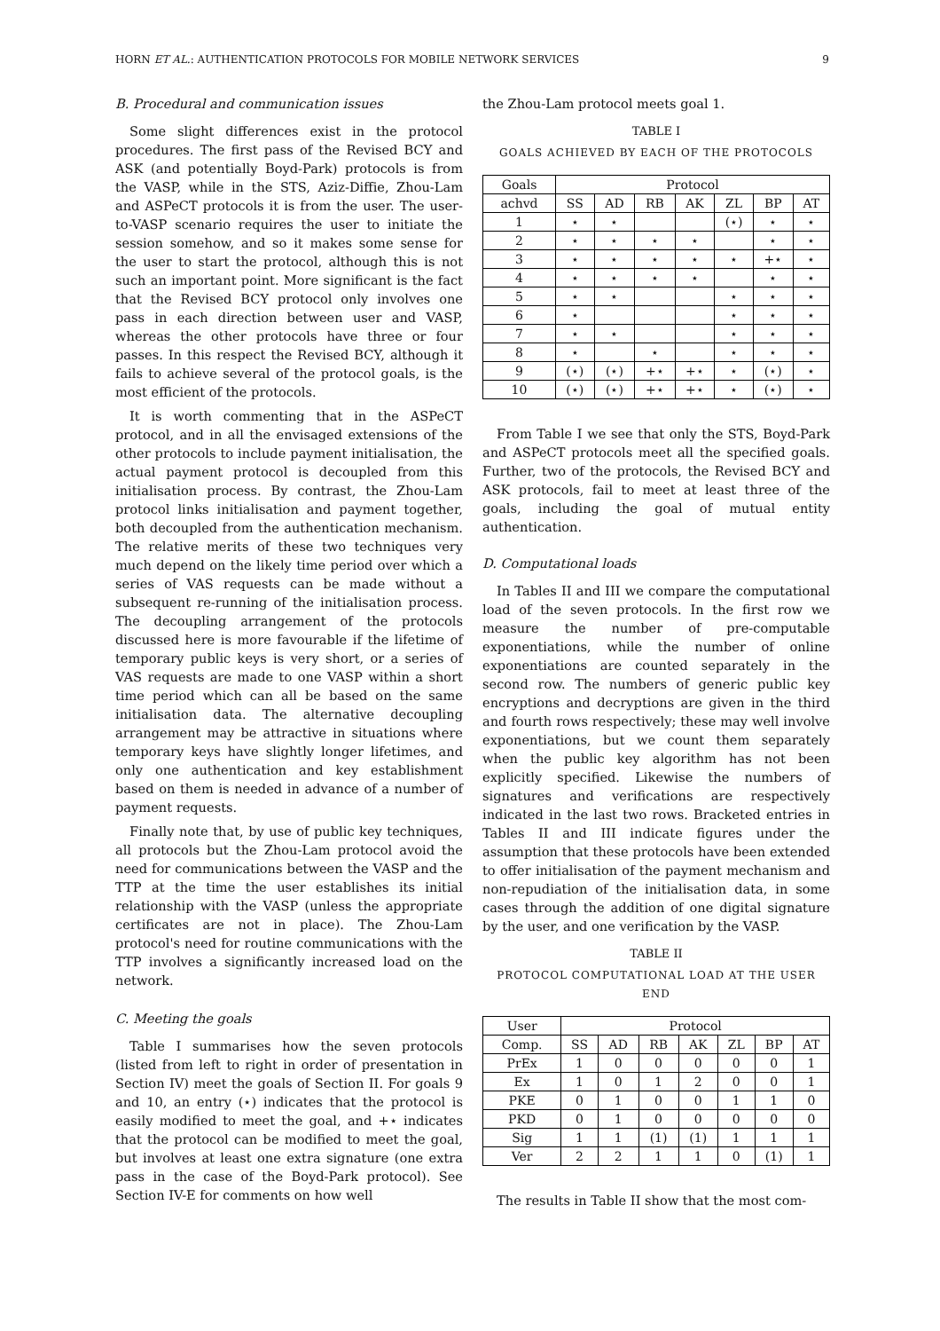HORN ET AL.: AUTHENTICATION PROTOCOLS FOR MOBILE NETWORK SERVICES 9
B. Procedural and communication issues
Some slight differences exist in the protocol procedures. The first pass of the Revised BCY and ASK (and potentially Boyd-Park) protocols is from the VASP, while in the STS, Aziz-Diffie, Zhou-Lam and ASPeCT protocols it is from the user. The user-to-VASP scenario requires the user to initiate the session somehow, and so it makes some sense for the user to start the protocol, although this is not such an important point. More significant is the fact that the Revised BCY protocol only involves one pass in each direction between user and VASP, whereas the other protocols have three or four passes. In this respect the Revised BCY, although it fails to achieve several of the protocol goals, is the most efficient of the protocols.
It is worth commenting that in the ASPeCT protocol, and in all the envisaged extensions of the other protocols to include payment initialisation, the actual payment protocol is decoupled from this initialisation process. By contrast, the Zhou-Lam protocol links initialisation and payment together, both decoupled from the authentication mechanism. The relative merits of these two techniques very much depend on the likely time period over which a series of VAS requests can be made without a subsequent re-running of the initialisation process. The decoupling arrangement of the protocols discussed here is more favourable if the lifetime of temporary public keys is very short, or a series of VAS requests are made to one VASP within a short time period which can all be based on the same initialisation data. The alternative decoupling arrangement may be attractive in situations where temporary keys have slightly longer lifetimes, and only one authentication and key establishment based on them is needed in advance of a number of payment requests.
Finally note that, by use of public key techniques, all protocols but the Zhou-Lam protocol avoid the need for communications between the VASP and the TTP at the time the user establishes its initial relationship with the VASP (unless the appropriate certificates are not in place). The Zhou-Lam protocol's need for routine communications with the TTP involves a significantly increased load on the network.
C. Meeting the goals
Table I summarises how the seven protocols (listed from left to right in order of presentation in Section IV) meet the goals of Section II. For goals 9 and 10, an entry (⋆) indicates that the protocol is easily modified to meet the goal, and +⋆ indicates that the protocol can be modified to meet the goal, but involves at least one extra signature (one extra pass in the case of the Boyd-Park protocol). See Section IV-E for comments on how well
the Zhou-Lam protocol meets goal 1.
TABLE I
GOALS ACHIEVED BY EACH OF THE PROTOCOLS
| Goals | Protocol | | | | | | |
| --- | --- | --- | --- | --- | --- | --- | --- |
| achvd | SS | AD | RB | AK | ZL | BP | AT |
| 1 | ⋆ | ⋆ | | | (⋆) | ⋆ | ⋆ |
| 2 | ⋆ | ⋆ | ⋆ | ⋆ | | ⋆ | ⋆ |
| 3 | ⋆ | ⋆ | ⋆ | ⋆ | ⋆ | +⋆ | ⋆ |
| 4 | ⋆ | ⋆ | ⋆ | ⋆ | | ⋆ | ⋆ |
| 5 | ⋆ | ⋆ | | | ⋆ | ⋆ | ⋆ |
| 6 | ⋆ | | | | ⋆ | ⋆ | ⋆ |
| 7 | ⋆ | ⋆ | | | ⋆ | ⋆ | ⋆ |
| 8 | ⋆ | | ⋆ | | ⋆ | ⋆ | ⋆ |
| 9 | (⋆) | (⋆) | +⋆ | +⋆ | ⋆ | (⋆) | ⋆ |
| 10 | (⋆) | (⋆) | +⋆ | +⋆ | ⋆ | (⋆) | ⋆ |
From Table I we see that only the STS, Boyd-Park and ASPeCT protocols meet all the specified goals. Further, two of the protocols, the Revised BCY and ASK protocols, fail to meet at least three of the goals, including the goal of mutual entity authentication.
D. Computational loads
In Tables II and III we compare the computational load of the seven protocols. In the first row we measure the number of pre-computable exponentiations, while the number of online exponentiations are counted separately in the second row. The numbers of generic public key encryptions and decryptions are given in the third and fourth rows respectively; these may well involve exponentiations, but we count them separately when the public key algorithm has not been explicitly specified. Likewise the numbers of signatures and verifications are respectively indicated in the last two rows. Bracketed entries in Tables II and III indicate figures under the assumption that these protocols have been extended to offer initialisation of the payment mechanism and non-repudiation of the initialisation data, in some cases through the addition of one digital signature by the user, and one verification by the VASP.
TABLE II
PROTOCOL COMPUTATIONAL LOAD AT THE USER END
| User | Protocol | | | | | | |
| --- | --- | --- | --- | --- | --- | --- | --- |
| Comp. | SS | AD | RB | AK | ZL | BP | AT |
| PrEx | 1 | 0 | 0 | 0 | 0 | 0 | 1 |
| Ex | 1 | 0 | 1 | 2 | 0 | 0 | 1 |
| PKE | 0 | 1 | 0 | 0 | 1 | 1 | 0 |
| PKD | 0 | 1 | 0 | 0 | 0 | 0 | 0 |
| Sig | 1 | 1 | (1) | (1) | 1 | 1 | 1 |
| Ver | 2 | 2 | 1 | 1 | 0 | (1) | 1 |
The results in Table II show that the most com-